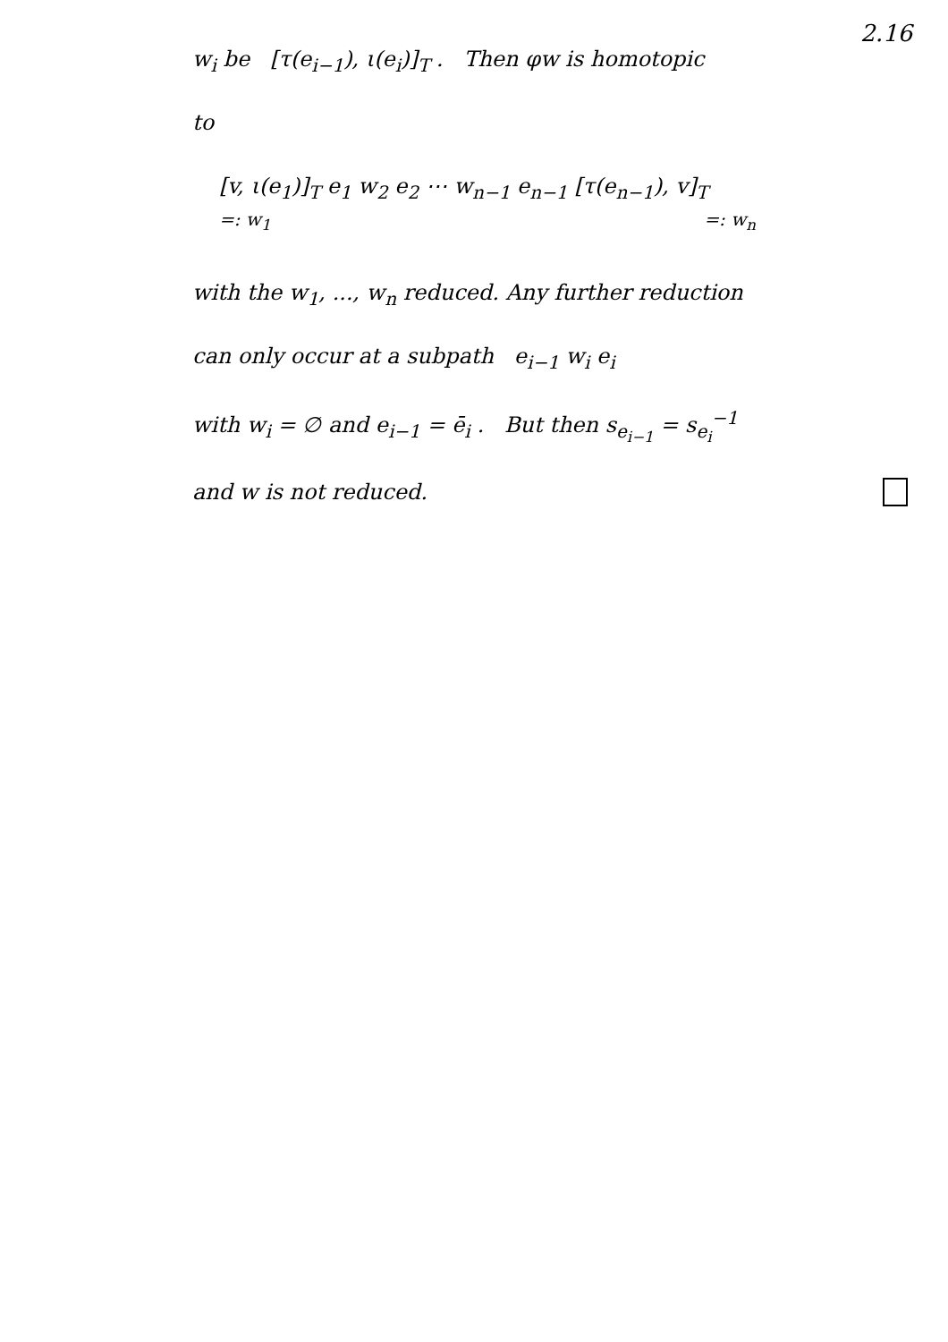2.16
w<sub>i</sub> be [τ(e<sub>i−1</sub>), ι(e<sub>i</sub>)]<sub>T</sub> . Then φw is homotopic
to
[v, ι(e<sub>1</sub>)]<sub>T</sub> e<sub>1</sub> w<sub>2</sub> e<sub>2</sub> ⋯ w<sub>n−1</sub> e<sub>n−1</sub> [τ(e<sub>n−1</sub>), v]<sub>T</sub>
=: w<sub>1</sub> =: w<sub>n</sub>
with the w<sub>1</sub>, ..., w<sub>n</sub> reduced. Any further reduction
can only occur at a subpath e<sub>i−1</sub> w<sub>i</sub> e<sub>i</sub>
with w<sub>i</sub> = ∅ and e<sub>i−1</sub> = ē<sub>i</sub> . But then s<sub>e<sub>i−1</sub></sub> = s<sub>e<sub>i</sub></sub><sup>−1</sup>
and w is not reduced.